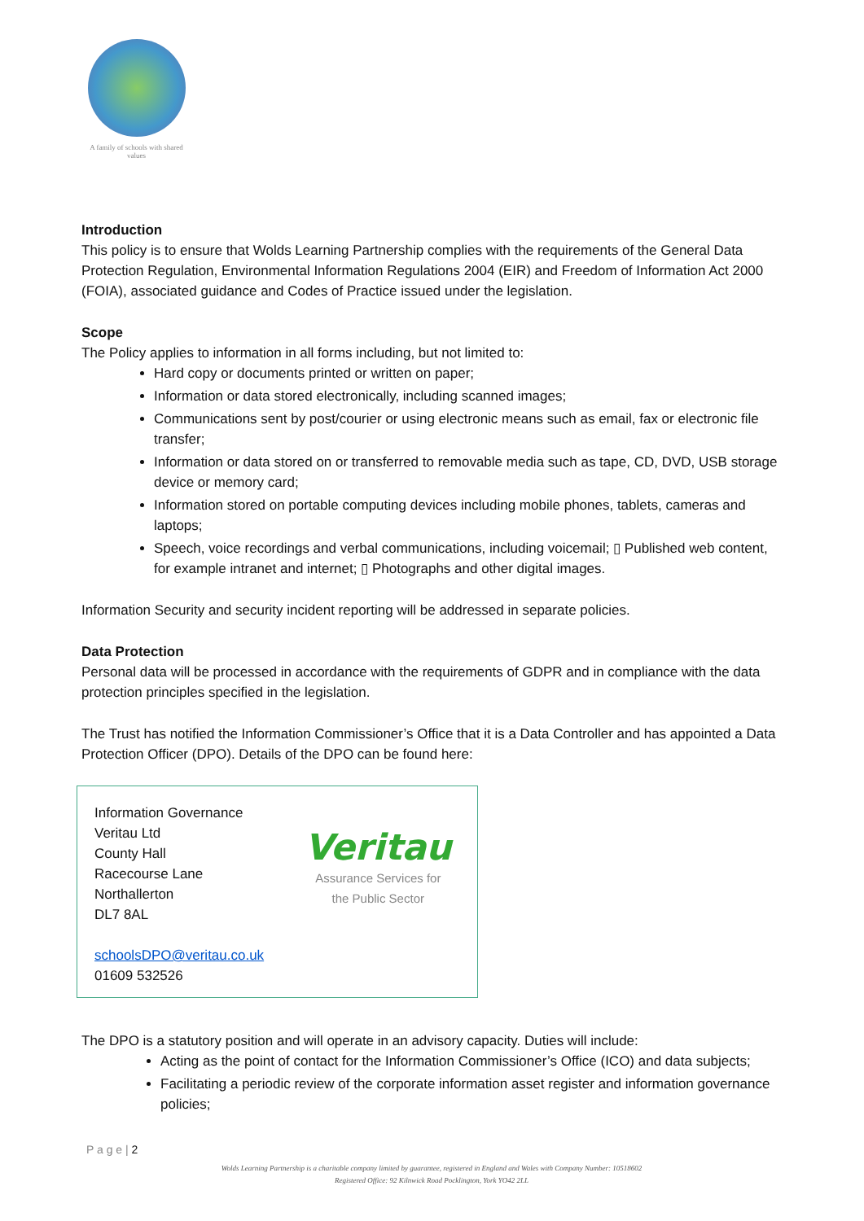A family of schools with shared values
Introduction
This policy is to ensure that Wolds Learning Partnership complies with the requirements of the General Data Protection Regulation, Environmental Information Regulations 2004 (EIR) and Freedom of Information Act 2000 (FOIA), associated guidance and Codes of Practice issued under the legislation.
Scope
The Policy applies to information in all forms including, but not limited to:
Hard copy or documents printed or written on paper;
Information or data stored electronically, including scanned images;
Communications sent by post/courier or using electronic means such as email, fax or electronic file transfer;
Information or data stored on or transferred to removable media such as tape, CD, DVD, USB storage device or memory card;
Information stored on portable computing devices including mobile phones, tablets, cameras and laptops;
Speech, voice recordings and verbal communications, including voicemail; ▯ Published web content, for example intranet and internet; ▯ Photographs and other digital images.
Information Security and security incident reporting will be addressed in separate policies.
Data Protection
Personal data will be processed in accordance with the requirements of GDPR and in compliance with the data protection principles specified in the legislation.
The Trust has notified the Information Commissioner’s Office that it is a Data Controller and has appointed a Data Protection Officer (DPO). Details of the DPO can be found here:
Information Governance
Veritau Ltd
County Hall
Racecourse Lane
Northallerton
DL7 8AL
schoolsDPO@veritau.co.uk
01609 532526
Veritau
Assurance Services for
the Public Sector
The DPO is a statutory position and will operate in an advisory capacity. Duties will include:
Acting as the point of contact for the Information Commissioner’s Office (ICO) and data subjects;
Facilitating a periodic review of the corporate information asset register and information governance policies;
P a g e | 2
Wolds Learning Partnership is a charitable company limited by guarantee, registered in England and Wales with Company Number: 10518602
Registered Office: 92 Kilnwick Road Pocklington, York YO42 2LL